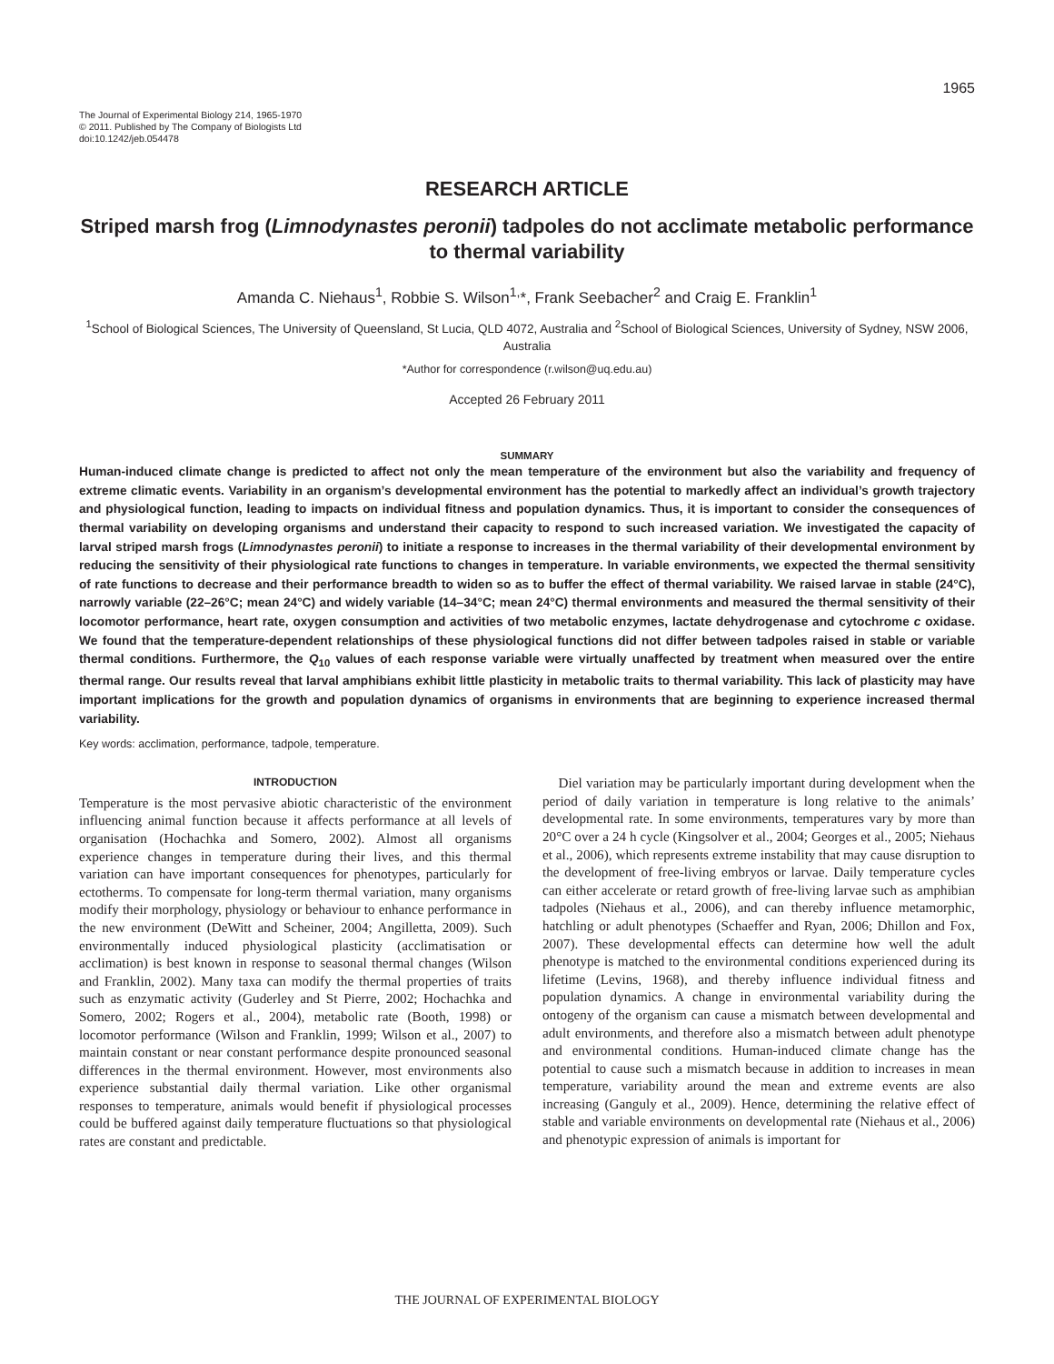1965
The Journal of Experimental Biology 214, 1965-1970
© 2011. Published by The Company of Biologists Ltd
doi:10.1242/jeb.054478
RESEARCH ARTICLE
Striped marsh frog (Limnodynastes peronii) tadpoles do not acclimate metabolic performance to thermal variability
Amanda C. Niehaus<sup>1</sup>, Robbie S. Wilson<sup>1,</sup>*, Frank Seebacher<sup>2</sup> and Craig E. Franklin<sup>1</sup>
<sup>1</sup> School of Biological Sciences, The University of Queensland, St Lucia, QLD 4072, Australia and <sup>2</sup>School of Biological Sciences, University of Sydney, NSW 2006, Australia
*Author for correspondence (r.wilson@uq.edu.au)
Accepted 26 February 2011
SUMMARY
Human-induced climate change is predicted to affect not only the mean temperature of the environment but also the variability and frequency of extreme climatic events. Variability in an organism’s developmental environment has the potential to markedly affect an individual’s growth trajectory and physiological function, leading to impacts on individual fitness and population dynamics. Thus, it is important to consider the consequences of thermal variability on developing organisms and understand their capacity to respond to such increased variation. We investigated the capacity of larval striped marsh frogs (Limnodynastes peronii) to initiate a response to increases in the thermal variability of their developmental environment by reducing the sensitivity of their physiological rate functions to changes in temperature. In variable environments, we expected the thermal sensitivity of rate functions to decrease and their performance breadth to widen so as to buffer the effect of thermal variability. We raised larvae in stable (24°C), narrowly variable (22–26°C; mean 24°C) and widely variable (14–34°C; mean 24°C) thermal environments and measured the thermal sensitivity of their locomotor performance, heart rate, oxygen consumption and activities of two metabolic enzymes, lactate dehydrogenase and cytochrome c oxidase. We found that the temperature-dependent relationships of these physiological functions did not differ between tadpoles raised in stable or variable thermal conditions. Furthermore, the Q<sub>10</sub> values of each response variable were virtually unaffected by treatment when measured over the entire thermal range. Our results reveal that larval amphibians exhibit little plasticity in metabolic traits to thermal variability. This lack of plasticity may have important implications for the growth and population dynamics of organisms in environments that are beginning to experience increased thermal variability.
Key words: acclimation, performance, tadpole, temperature.
INTRODUCTION
Temperature is the most pervasive abiotic characteristic of the environment influencing animal function because it affects performance at all levels of organisation (Hochachka and Somero, 2002). Almost all organisms experience changes in temperature during their lives, and this thermal variation can have important consequences for phenotypes, particularly for ectotherms. To compensate for long-term thermal variation, many organisms modify their morphology, physiology or behaviour to enhance performance in the new environment (DeWitt and Scheiner, 2004; Angilletta, 2009). Such environmentally induced physiological plasticity (acclimatisation or acclimation) is best known in response to seasonal thermal changes (Wilson and Franklin, 2002). Many taxa can modify the thermal properties of traits such as enzymatic activity (Guderley and St Pierre, 2002; Hochachka and Somero, 2002; Rogers et al., 2004), metabolic rate (Booth, 1998) or locomotor performance (Wilson and Franklin, 1999; Wilson et al., 2007) to maintain constant or near constant performance despite pronounced seasonal differences in the thermal environment. However, most environments also experience substantial daily thermal variation. Like other organismal responses to temperature, animals would benefit if physiological processes could be buffered against daily temperature fluctuations so that physiological rates are constant and predictable.
Diel variation may be particularly important during development when the period of daily variation in temperature is long relative to the animals’ developmental rate. In some environments, temperatures vary by more than 20°C over a 24 h cycle (Kingsolver et al., 2004; Georges et al., 2005; Niehaus et al., 2006), which represents extreme instability that may cause disruption to the development of free-living embryos or larvae. Daily temperature cycles can either accelerate or retard growth of free-living larvae such as amphibian tadpoles (Niehaus et al., 2006), and can thereby influence metamorphic, hatchling or adult phenotypes (Schaeffer and Ryan, 2006; Dhillon and Fox, 2007). These developmental effects can determine how well the adult phenotype is matched to the environmental conditions experienced during its lifetime (Levins, 1968), and thereby influence individual fitness and population dynamics. A change in environmental variability during the ontogeny of the organism can cause a mismatch between developmental and adult environments, and therefore also a mismatch between adult phenotype and environmental conditions. Human-induced climate change has the potential to cause such a mismatch because in addition to increases in mean temperature, variability around the mean and extreme events are also increasing (Ganguly et al., 2009). Hence, determining the relative effect of stable and variable environments on developmental rate (Niehaus et al., 2006) and phenotypic expression of animals is important for
THE JOURNAL OF EXPERIMENTAL BIOLOGY